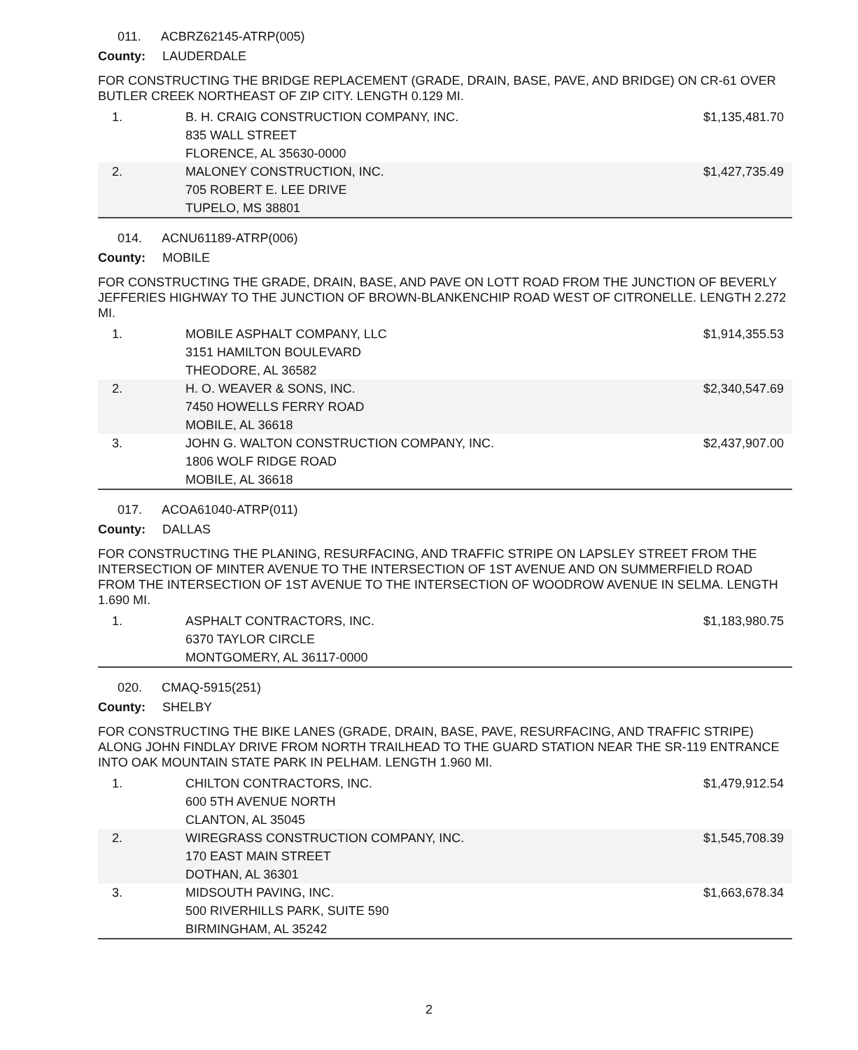011. ACBRZ62145-ATRP(005)
County: LAUDERDALE
FOR CONSTRUCTING THE BRIDGE REPLACEMENT (GRADE, DRAIN, BASE, PAVE, AND BRIDGE) ON CR-61 OVER BUTLER CREEK NORTHEAST OF ZIP CITY. LENGTH 0.129 MI.
| 1. | B. H. CRAIG CONSTRUCTION COMPANY, INC. 835 WALL STREET FLORENCE, AL 35630-0000 | $1,135,481.70 |
| 2. | MALONEY CONSTRUCTION, INC. 705 ROBERT E. LEE DRIVE TUPELO, MS 38801 | $1,427,735.49 |
014. ACNU61189-ATRP(006)
County: MOBILE
FOR CONSTRUCTING THE GRADE, DRAIN, BASE, AND PAVE ON LOTT ROAD FROM THE JUNCTION OF BEVERLY JEFFERIES HIGHWAY TO THE JUNCTION OF BROWN-BLANKENCHIP ROAD WEST OF CITRONELLE. LENGTH 2.272 MI.
| 1. | MOBILE ASPHALT COMPANY, LLC 3151 HAMILTON BOULEVARD THEODORE, AL 36582 | $1,914,355.53 |
| 2. | H. O. WEAVER & SONS, INC. 7450 HOWELLS FERRY ROAD MOBILE, AL 36618 | $2,340,547.69 |
| 3. | JOHN G. WALTON CONSTRUCTION COMPANY, INC. 1806 WOLF RIDGE ROAD MOBILE, AL 36618 | $2,437,907.00 |
017. ACOA61040-ATRP(011)
County: DALLAS
FOR CONSTRUCTING THE PLANING, RESURFACING, AND TRAFFIC STRIPE ON LAPSLEY STREET FROM THE INTERSECTION OF MINTER AVENUE TO THE INTERSECTION OF 1ST AVENUE AND ON SUMMERFIELD ROAD FROM THE INTERSECTION OF 1ST AVENUE TO THE INTERSECTION OF WOODROW AVENUE IN SELMA. LENGTH 1.690 MI.
| 1. | ASPHALT CONTRACTORS, INC. 6370 TAYLOR CIRCLE MONTGOMERY, AL 36117-0000 | $1,183,980.75 |
020. CMAQ-5915(251)
County: SHELBY
FOR CONSTRUCTING THE BIKE LANES (GRADE, DRAIN, BASE, PAVE, RESURFACING, AND TRAFFIC STRIPE) ALONG JOHN FINDLAY DRIVE FROM NORTH TRAILHEAD TO THE GUARD STATION NEAR THE SR-119 ENTRANCE INTO OAK MOUNTAIN STATE PARK IN PELHAM. LENGTH 1.960 MI.
| 1. | CHILTON CONTRACTORS, INC. 600 5TH AVENUE NORTH CLANTON, AL 35045 | $1,479,912.54 |
| 2. | WIREGRASS CONSTRUCTION COMPANY, INC. 170 EAST MAIN STREET DOTHAN, AL 36301 | $1,545,708.39 |
| 3. | MIDSOUTH PAVING, INC. 500 RIVERHILLS PARK, SUITE 590 BIRMINGHAM, AL 35242 | $1,663,678.34 |
2